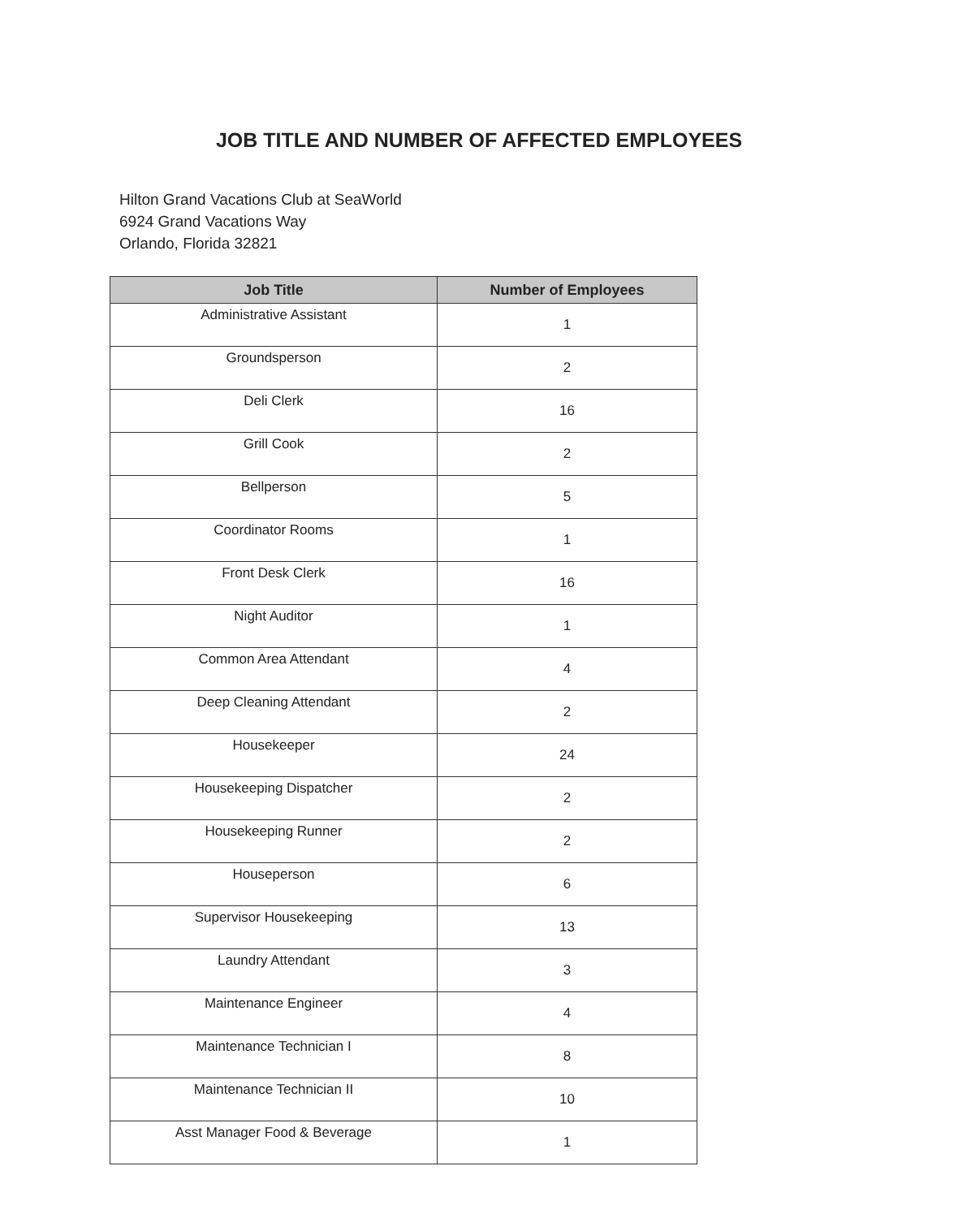JOB TITLE AND NUMBER OF AFFECTED EMPLOYEES
Hilton Grand Vacations Club at SeaWorld
6924 Grand Vacations Way
Orlando, Florida 32821
| Job Title | Number of Employees |
| --- | --- |
| Administrative Assistant | 1 |
| Groundsperson | 2 |
| Deli Clerk | 16 |
| Grill Cook | 2 |
| Bellperson | 5 |
| Coordinator Rooms | 1 |
| Front Desk Clerk | 16 |
| Night Auditor | 1 |
| Common Area Attendant | 4 |
| Deep Cleaning Attendant | 2 |
| Housekeeper | 24 |
| Housekeeping Dispatcher | 2 |
| Housekeeping Runner | 2 |
| Houseperson | 6 |
| Supervisor Housekeeping | 13 |
| Laundry Attendant | 3 |
| Maintenance Engineer | 4 |
| Maintenance Technician I | 8 |
| Maintenance Technician II | 10 |
| Asst Manager Food & Beverage | 1 |